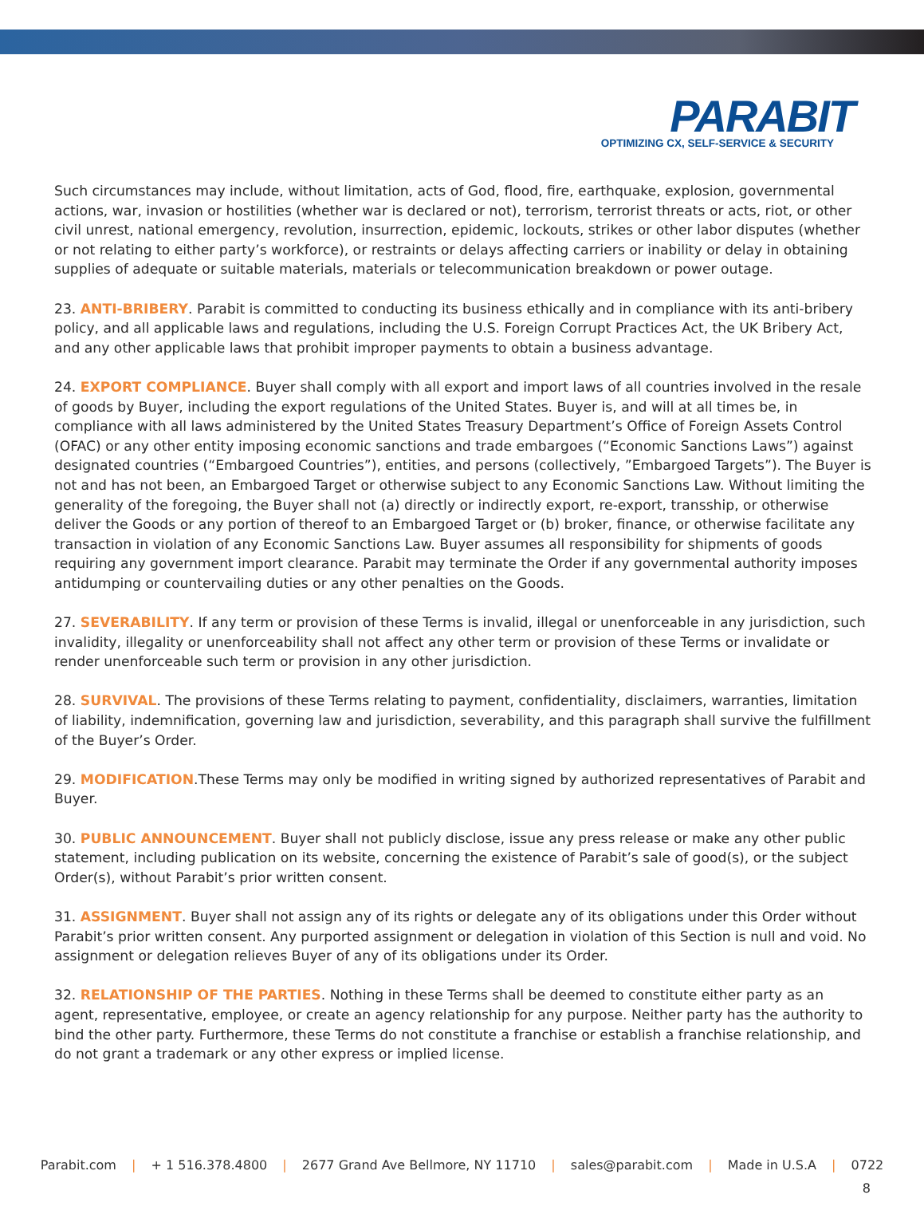PARABIT
OPTIMIZING CX, SELF-SERVICE & SECURITY
Such circumstances may include, without limitation, acts of God, flood, fire, earthquake, explosion, governmental actions, war, invasion or hostilities (whether war is declared or not), terrorism, terrorist threats or acts, riot, or other civil unrest, national emergency, revolution, insurrection, epidemic, lockouts, strikes or other labor disputes (whether or not relating to either party’s workforce), or restraints or delays affecting carriers or inability or delay in obtaining supplies of adequate or suitable materials, materials or telecommunication breakdown or power outage.
23. ANTI-BRIBERY. Parabit is committed to conducting its business ethically and in compliance with its anti-bribery policy, and all applicable laws and regulations, including the U.S. Foreign Corrupt Practices Act, the UK Bribery Act, and any other applicable laws that prohibit improper payments to obtain a business advantage.
24. EXPORT COMPLIANCE. Buyer shall comply with all export and import laws of all countries involved in the resale of goods by Buyer, including the export regulations of the United States. Buyer is, and will at all times be, in compliance with all laws administered by the United States Treasury Department’s Office of Foreign Assets Control (OFAC) or any other entity imposing economic sanctions and trade embargoes (“Economic Sanctions Laws”) against designated countries (“Embargoed Countries”), entities, and persons (collectively, ”Embargoed Targets”). The Buyer is not and has not been, an Embargoed Target or otherwise subject to any Economic Sanctions Law. Without limiting the generality of the foregoing, the Buyer shall not (a) directly or indirectly export, re-export, transship, or otherwise deliver the Goods or any portion of thereof to an Embargoed Target or (b) broker, finance, or otherwise facilitate any transaction in violation of any Economic Sanctions Law. Buyer assumes all responsibility for shipments of goods requiring any government import clearance. Parabit may terminate the Order if any governmental authority imposes antidumping or countervailing duties or any other penalties on the Goods.
27. SEVERABILITY. If any term or provision of these Terms is invalid, illegal or unenforceable in any jurisdiction, such invalidity, illegality or unenforceability shall not affect any other term or provision of these Terms or invalidate or render unenforceable such term or provision in any other jurisdiction.
28. SURVIVAL. The provisions of these Terms relating to payment, confidentiality, disclaimers, warranties, limitation of liability, indemnification, governing law and jurisdiction, severability, and this paragraph shall survive the fulfillment of the Buyer’s Order.
29. MODIFICATION.These Terms may only be modified in writing signed by authorized representatives of Parabit and Buyer.
30. PUBLIC ANNOUNCEMENT. Buyer shall not publicly disclose, issue any press release or make any other public statement, including publication on its website, concerning the existence of Parabit’s sale of good(s), or the subject Order(s), without Parabit’s prior written consent.
31. ASSIGNMENT. Buyer shall not assign any of its rights or delegate any of its obligations under this Order without Parabit’s prior written consent. Any purported assignment or delegation in violation of this Section is null and void. No assignment or delegation relieves Buyer of any of its obligations under its Order.
32. RELATIONSHIP OF THE PARTIES. Nothing in these Terms shall be deemed to constitute either party as an agent, representative, employee, or create an agency relationship for any purpose. Neither party has the authority to bind the other party. Furthermore, these Terms do not constitute a franchise or establish a franchise relationship, and do not grant a trademark or any other express or implied license.
Parabit.com | + 1 516.378.4800 | 2677 Grand Ave Bellmore, NY 11710 | sales@parabit.com | Made in U.S.A | 0722
8